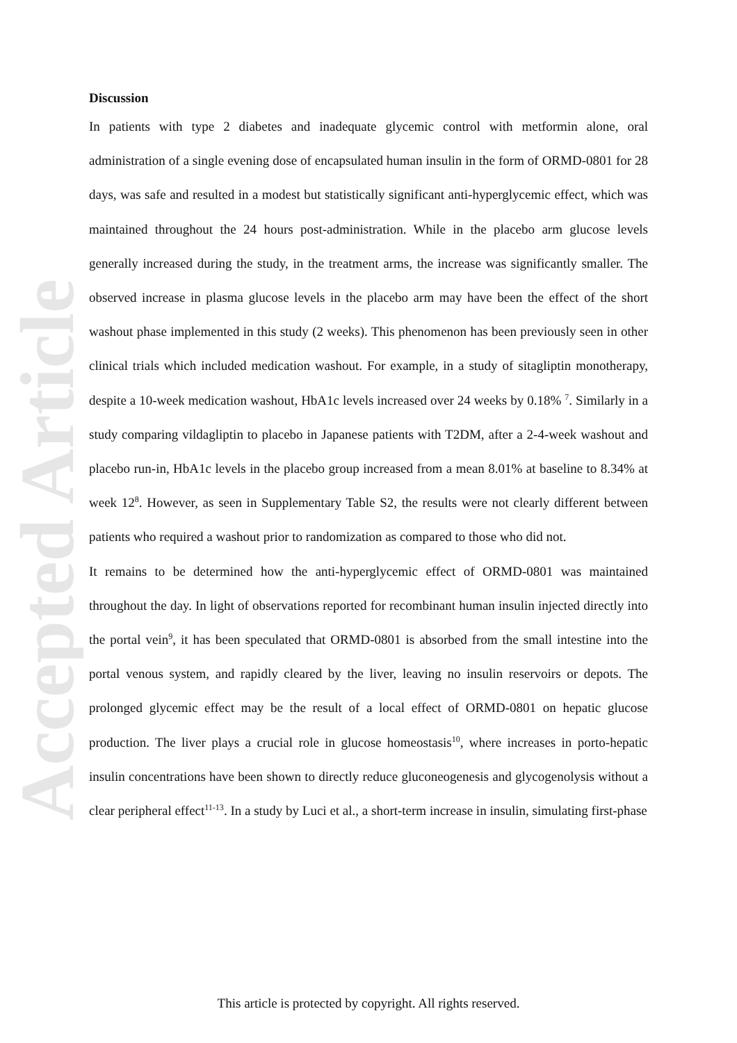Accepted Article
Discussion
In patients with type 2 diabetes and inadequate glycemic control with metformin alone, oral administration of a single evening dose of encapsulated human insulin in the form of ORMD-0801 for 28 days, was safe and resulted in a modest but statistically significant anti-hyperglycemic effect, which was maintained throughout the 24 hours post-administration. While in the placebo arm glucose levels generally increased during the study, in the treatment arms, the increase was significantly smaller. The observed increase in plasma glucose levels in the placebo arm may have been the effect of the short washout phase implemented in this study (2 weeks). This phenomenon has been previously seen in other clinical trials which included medication washout. For example, in a study of sitagliptin monotherapy, despite a 10-week medication washout, HbA1c levels increased over 24 weeks by 0.18% <sup>7</sup>. Similarly in a study comparing vildagliptin to placebo in Japanese patients with T2DM, after a 2-4-week washout and placebo run-in, HbA1c levels in the placebo group increased from a mean 8.01% at baseline to 8.34% at week 12<sup>8</sup>. However, as seen in Supplementary Table S2, the results were not clearly different between patients who required a washout prior to randomization as compared to those who did not.
It remains to be determined how the anti-hyperglycemic effect of ORMD-0801 was maintained throughout the day. In light of observations reported for recombinant human insulin injected directly into the portal vein<sup>9</sup>, it has been speculated that ORMD-0801 is absorbed from the small intestine into the portal venous system, and rapidly cleared by the liver, leaving no insulin reservoirs or depots. The prolonged glycemic effect may be the result of a local effect of ORMD-0801 on hepatic glucose production. The liver plays a crucial role in glucose homeostasis<sup>10</sup>, where increases in porto-hepatic insulin concentrations have been shown to directly reduce gluconeogenesis and glycogenolysis without a clear peripheral effect<sup>11-13</sup>. In a study by Luci et al., a short-term increase in insulin, simulating first-phase
This article is protected by copyright. All rights reserved.